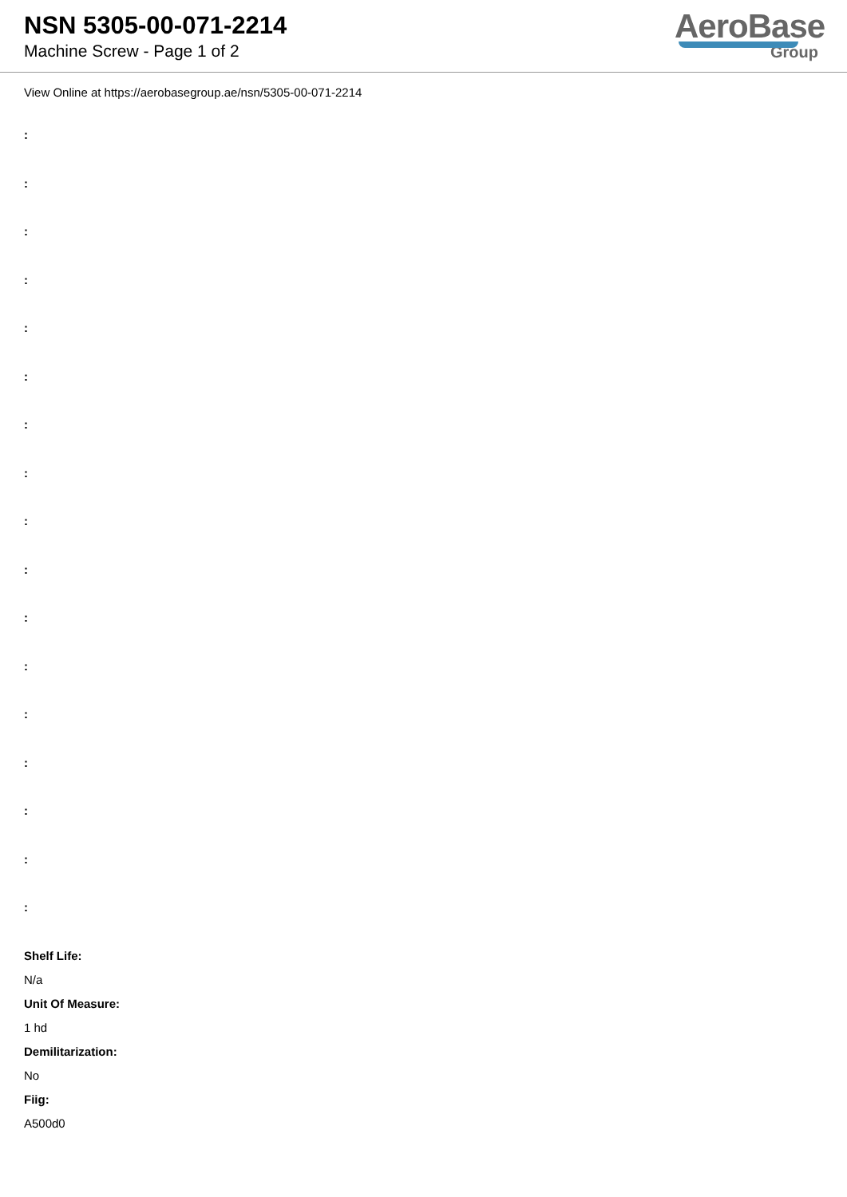NSN 5305-00-071-2214
Machine Screw - Page 1 of 2
AeroBase
Group
View Online at https://aerobasegroup.ae/nsn/5305-00-071-2214
:
:
:
:
:
:
:
:
:
:
:
:
:
:
:
:
:
Shelf Life:
N/a
Unit Of Measure:
1 hd
Demilitarization:
No
Fiig:
A500d0